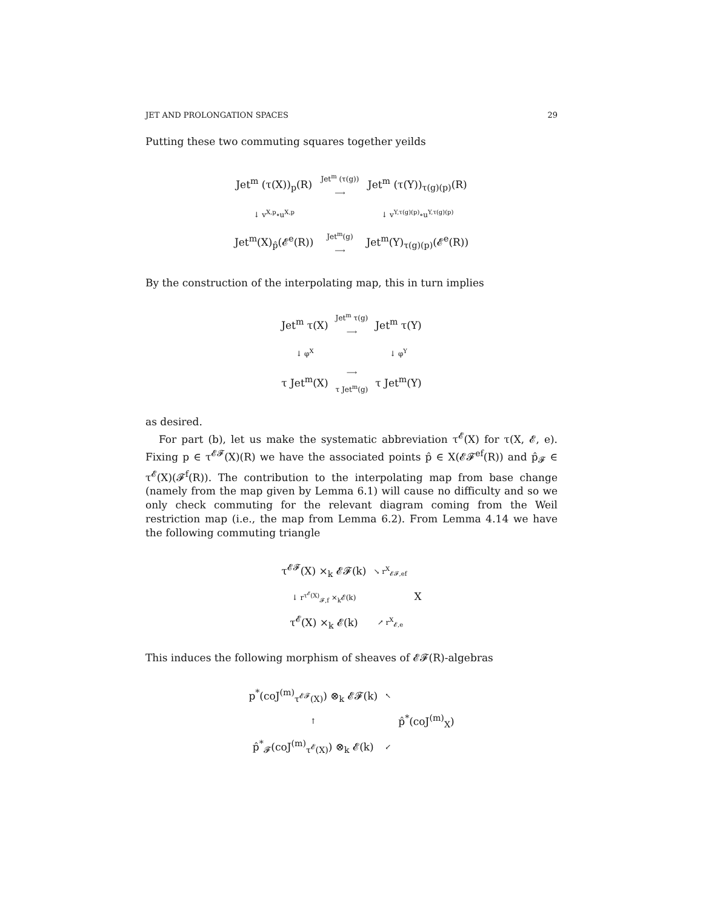JET AND PROLONGATION SPACES 29
Putting these two commuting squares together yeilds
| Jet<sup>m</sup> (τ(X))<sub>p</sub>(R) | Jet<sup>m</sup> (τ(g)) ⟶ | Jet<sup>m</sup> (τ(Y))<sub>τ(g)(p)</sub>(R) |
| ↓ v<sup>X,p</sup>∘u<sup>X,p</sup> | | ↓ v<sup>Y,τ(g)(p)</sup>∘u<sup>Y,τ(g)(p)</sup> |
| Jet<sup>m</sup>(X)<sub>p̂</sub>(𝓔<sup>e</sup>(R)) | Jet<sup>m</sup>(g) ⟶ | Jet<sup>m</sup>(Y)<sub>τ(g)(p)</sub>(𝓔<sup>e</sup>(R)) |
By the construction of the interpolating map, this in turn implies
| Jet<sup>m</sup> τ(X) | Jet<sup>m</sup> τ(g) ⟶ | Jet<sup>m</sup> τ(Y) |
| ↓ φ<sup>X</sup> | | ↓ φ<sup>Y</sup> |
| τ Jet<sup>m</sup>(X) | ⟶ τ Jet<sup>m</sup>(g) | τ Jet<sup>m</sup>(Y) |
as desired.
For part (b), let us make the systematic abbreviation τ<sup>𝓔</sup>(X) for τ(X, 𝓔, e). Fixing p ∈ τ<sup>𝓔𝓕</sup>(X)(R) we have the associated points p̂ ∈ X(𝓔𝓕<sup>ef</sup>(R)) and p̂<sub>𝓕</sub> ∈ τ<sup>𝓔</sup>(X)(𝓕<sup>f</sup>(R)). The contribution to the interpolating map from base change (namely from the map given by Lemma 6.1) will cause no difficulty and so we only check commuting for the relevant diagram coming from the Weil restriction map (i.e., the map from Lemma 6.2). From Lemma 4.14 we have the following commuting triangle
| τ<sup>𝓔𝓕</sup>(X) ×<sub>k</sub> 𝓔𝓕(k) | ↘ r<sup>X</sup><sub>𝓔𝓕,ef</sub> | |
| ↓ r<sup>τ<sup>𝓔</sup>(X)</sup><sub>𝓕,f</sub> ×<sub>k</sub>𝓔(k) | | X |
| τ<sup>𝓔</sup>(X) ×<sub>k</sub> 𝓔(k) | ↗ r<sup>X</sup><sub>𝓔,e</sub> | |
This induces the following morphism of sheaves of 𝓔𝓕(R)-algebras
| p<sup>*</sup>(coJ<sup>(m)</sup><sub>τ<sup>𝓔𝓕</sup>(X)</sub>) ⊗<sub>k</sub> 𝓔𝓕(k) | ↖ | |
| ↑ | | p̂<sup>*</sup>(coJ<sup>(m)</sup><sub>X</sub>) |
| p̂<sup>*</sup><sub>𝓕</sub>(coJ<sup>(m)</sup><sub>τ<sup>𝓔</sup>(X)</sub>) ⊗<sub>k</sub> 𝓔(k) | ↙ | |